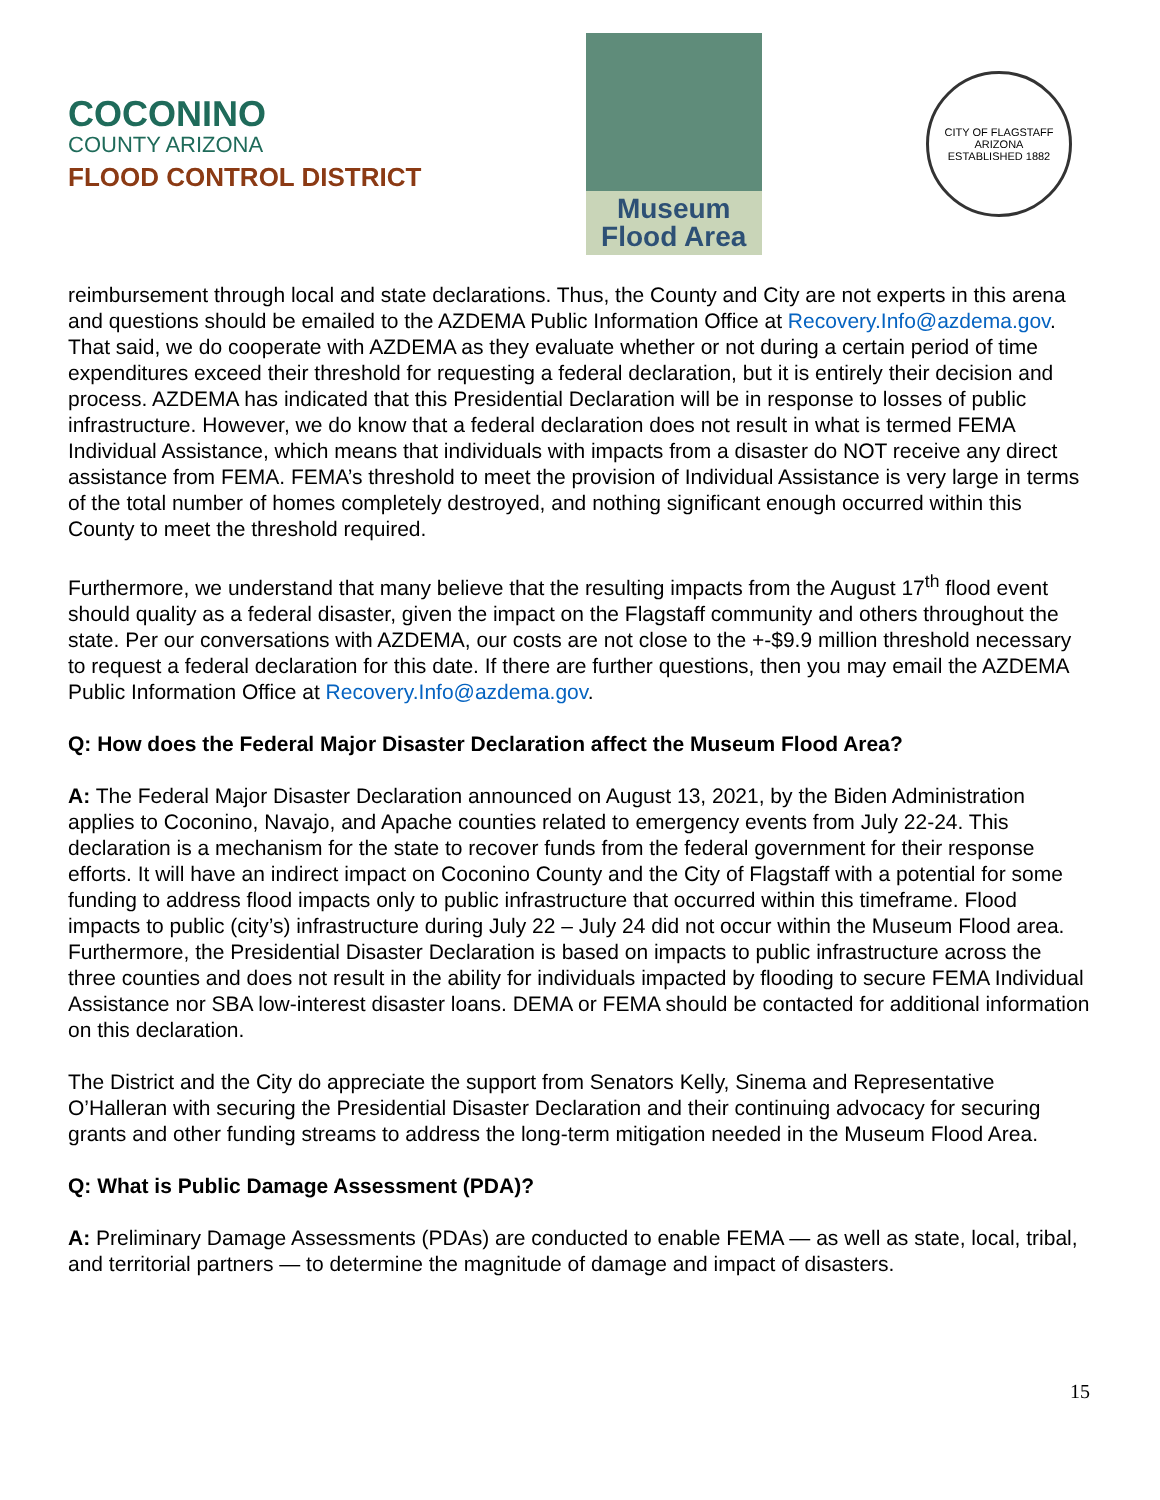COCONINO
COUNTY ARIZONA
FLOOD CONTROL DISTRICT
Museum
Flood Area
CITY OF FLAGSTAFF
ARIZONA
ESTABLISHED 1882
reimbursement through local and state declarations. Thus, the County and City are not experts in this arena and questions should be emailed to the AZDEMA Public Information Office at Recovery.Info@azdema.gov. That said, we do cooperate with AZDEMA as they evaluate whether or not during a certain period of time expenditures exceed their threshold for requesting a federal declaration, but it is entirely their decision and process. AZDEMA has indicated that this Presidential Declaration will be in response to losses of public infrastructure. However, we do know that a federal declaration does not result in what is termed FEMA Individual Assistance, which means that individuals with impacts from a disaster do NOT receive any direct assistance from FEMA. FEMA’s threshold to meet the provision of Individual Assistance is very large in terms of the total number of homes completely destroyed, and nothing significant enough occurred within this County to meet the threshold required.
Furthermore, we understand that many believe that the resulting impacts from the August 17<sup>th</sup> flood event should quality as a federal disaster, given the impact on the Flagstaff community and others throughout the state. Per our conversations with AZDEMA, our costs are not close to the +-$9.9 million threshold necessary to request a federal declaration for this date. If there are further questions, then you may email the AZDEMA Public Information Office at Recovery.Info@azdema.gov.
Q: How does the Federal Major Disaster Declaration affect the Museum Flood Area?
A: The Federal Major Disaster Declaration announced on August 13, 2021, by the Biden Administration applies to Coconino, Navajo, and Apache counties related to emergency events from July 22-24. This declaration is a mechanism for the state to recover funds from the federal government for their response efforts. It will have an indirect impact on Coconino County and the City of Flagstaff with a potential for some funding to address flood impacts only to public infrastructure that occurred within this timeframe. Flood impacts to public (city’s) infrastructure during July 22 – July 24 did not occur within the Museum Flood area. Furthermore, the Presidential Disaster Declaration is based on impacts to public infrastructure across the three counties and does not result in the ability for individuals impacted by flooding to secure FEMA Individual Assistance nor SBA low-interest disaster loans. DEMA or FEMA should be contacted for additional information on this declaration.
The District and the City do appreciate the support from Senators Kelly, Sinema and Representative O’Halleran with securing the Presidential Disaster Declaration and their continuing advocacy for securing grants and other funding streams to address the long-term mitigation needed in the Museum Flood Area.
Q: What is Public Damage Assessment (PDA)?
A: Preliminary Damage Assessments (PDAs) are conducted to enable FEMA — as well as state, local, tribal, and territorial partners — to determine the magnitude of damage and impact of disasters.
15